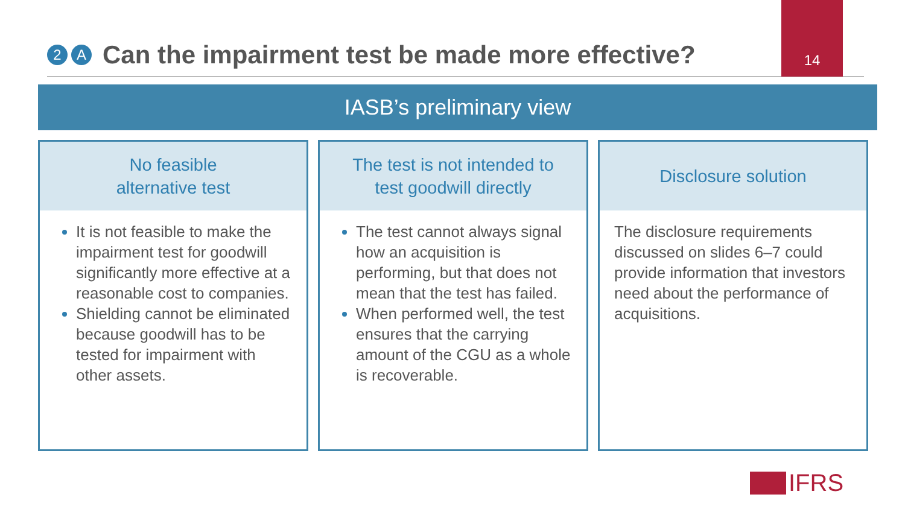14
2 A
Can the impairment test be made more effective?
IASB’s preliminary view
No feasible
alternative test
It is not feasible to make the impairment test for goodwill significantly more effective at a reasonable cost to companies.
Shielding cannot be eliminated because goodwill has to be tested for impairment with other assets.
The test is not intended to
test goodwill directly
The test cannot always signal how an acquisition is performing, but that does not mean that the test has failed.
When performed well, the test ensures that the carrying amount of the CGU as a whole is recoverable.
Disclosure solution
The disclosure requirements discussed on slides 6–7 could provide information that investors need about the performance of acquisitions.
IFRS